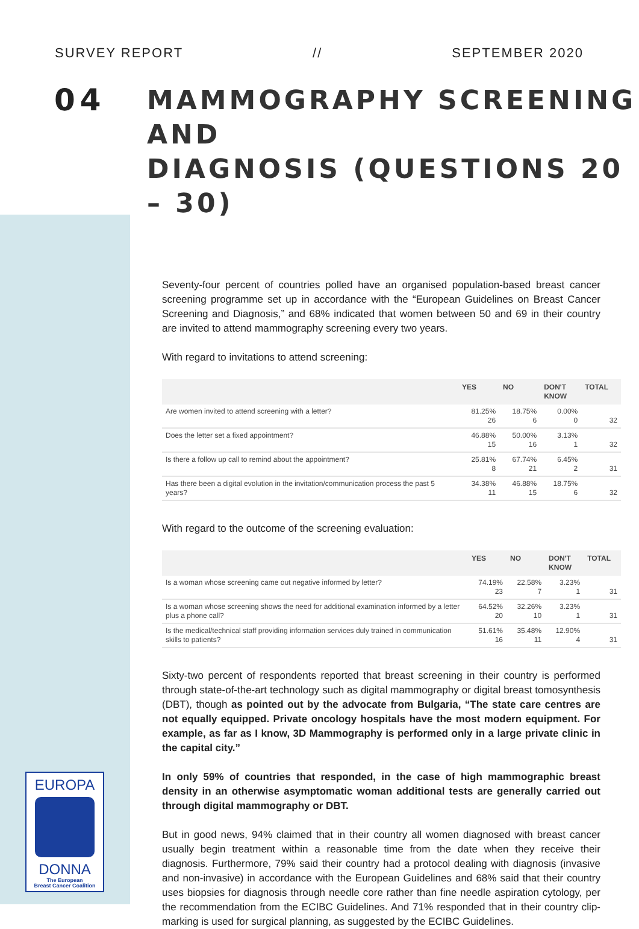SURVEY REPORT // SEPTEMBER 2020
04
MAMMOGRAPHY SCREENING AND
DIAGNOSIS (QUESTIONS 20 – 30)
Seventy-four percent of countries polled have an organised population-based breast cancer screening programme set up in accordance with the “European Guidelines on Breast Cancer Screening and Diagnosis,” and 68% indicated that women between 50 and 69 in their country are invited to attend mammography screening every two years.
With regard to invitations to attend screening:
| | YES | NO | DON'T KNOW | TOTAL |
| --- | --- | --- | --- | --- |
| Are women invited to attend screening with a letter? | 81.25% 26 | 18.75% 6 | 0.00% 0 | 32 |
| Does the letter set a fixed appointment? | 46.88% 15 | 50.00% 16 | 3.13% 1 | 32 |
| Is there a follow up call to remind about the appointment? | 25.81% 8 | 67.74% 21 | 6.45% 2 | 31 |
| Has there been a digital evolution in the invitation/communication process the past 5 years? | 34.38% 11 | 46.88% 15 | 18.75% 6 | 32 |
With regard to the outcome of the screening evaluation:
| | YES | NO | DON'T KNOW | TOTAL |
| --- | --- | --- | --- | --- |
| Is a woman whose screening came out negative informed by letter? | 74.19% 23 | 22.58% 7 | 3.23% 1 | 31 |
| Is a woman whose screening shows the need for additional examination informed by a letter plus a phone call? | 64.52% 20 | 32.26% 10 | 3.23% 1 | 31 |
| Is the medical/technical staff providing information services duly trained in communication skills to patients? | 51.61% 16 | 35.48% 11 | 12.90% 4 | 31 |
Sixty-two percent of respondents reported that breast screening in their country is performed through state-of-the-art technology such as digital mammography or digital breast tomosynthesis (DBT), though as pointed out by the advocate from Bulgaria, “The state care centres are not equally equipped. Private oncology hospitals have the most modern equipment. For example, as far as I know, 3D Mammography is performed only in a large private clinic in the capital city.”
In only 59% of countries that responded, in the case of high mammographic breast density in an otherwise asymptomatic woman additional tests are generally carried out through digital mammography or DBT.
But in good news, 94% claimed that in their country all women diagnosed with breast cancer usually begin treatment within a reasonable time from the date when they receive their diagnosis. Furthermore, 79% said their country had a protocol dealing with diagnosis (invasive and non-invasive) in accordance with the European Guidelines and 68% said that their country uses biopsies for diagnosis through needle core rather than fine needle aspiration cytology, per the recommendation from the ECIBC Guidelines. And 71% responded that in their country clip-marking is used for surgical planning, as suggested by the ECIBC Guidelines.
EUROPA
DONNA
The European
Breast Cancer Coalition